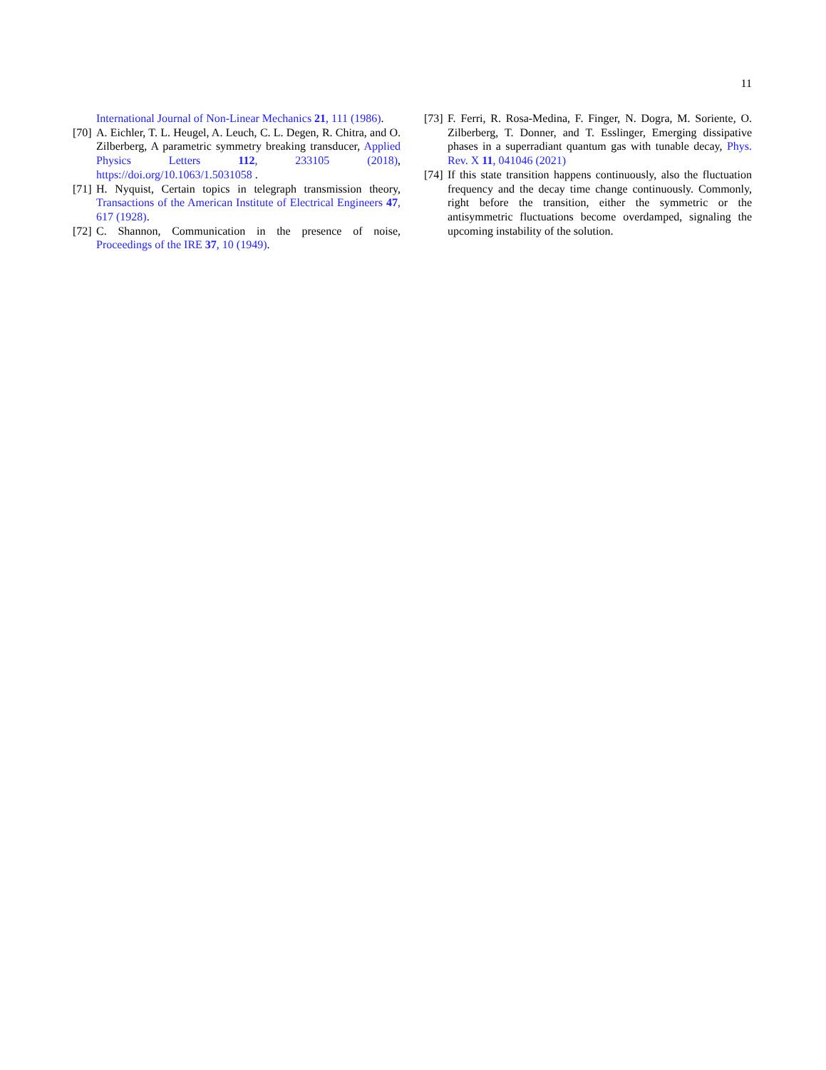11
International Journal of Non-Linear Mechanics 21, 111 (1986).
[70] A. Eichler, T. L. Heugel, A. Leuch, C. L. Degen, R. Chitra, and O. Zilberberg, A parametric symmetry breaking transducer, Applied Physics Letters 112, 233105 (2018), https://doi.org/10.1063/1.5031058 .
[71] H. Nyquist, Certain topics in telegraph transmission theory, Transactions of the American Institute of Electrical Engineers 47, 617 (1928).
[72] C. Shannon, Communication in the presence of noise, Proceedings of the IRE 37, 10 (1949).
[73] F. Ferri, R. Rosa-Medina, F. Finger, N. Dogra, M. Soriente, O. Zilberberg, T. Donner, and T. Esslinger, Emerging dissipative phases in a superradiant quantum gas with tunable decay, Phys. Rev. X 11, 041046 (2021)
[74] If this state transition happens continuously, also the fluctuation frequency and the decay time change continuously. Commonly, right before the transition, either the symmetric or the antisymmetric fluctuations become overdamped, signaling the upcoming instability of the solution.